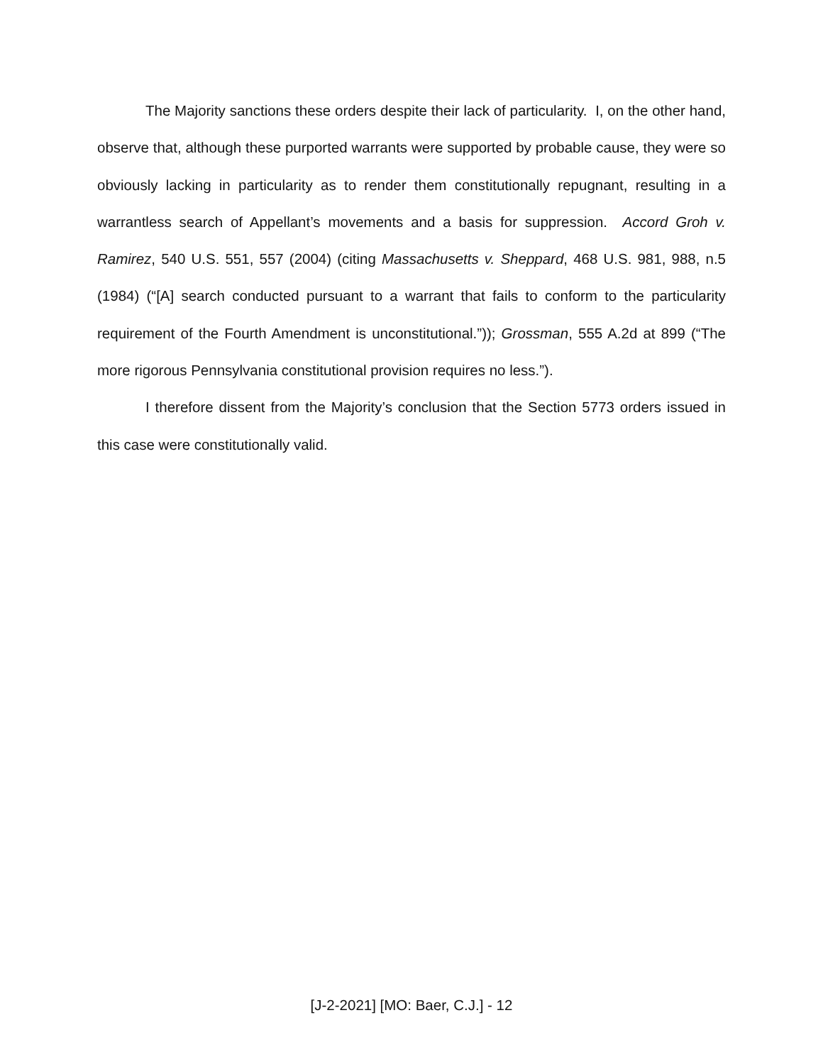The Majority sanctions these orders despite their lack of particularity. I, on the other hand, observe that, although these purported warrants were supported by probable cause, they were so obviously lacking in particularity as to render them constitutionally repugnant, resulting in a warrantless search of Appellant’s movements and a basis for suppression. Accord Groh v. Ramirez, 540 U.S. 551, 557 (2004) (citing Massachusetts v. Sheppard, 468 U.S. 981, 988, n.5 (1984) (“[A] search conducted pursuant to a warrant that fails to conform to the particularity requirement of the Fourth Amendment is unconstitutional.”)); Grossman, 555 A.2d at 899 (“The more rigorous Pennsylvania constitutional provision requires no less.”).
I therefore dissent from the Majority’s conclusion that the Section 5773 orders issued in this case were constitutionally valid.
[J-2-2021] [MO: Baer, C.J.] - 12